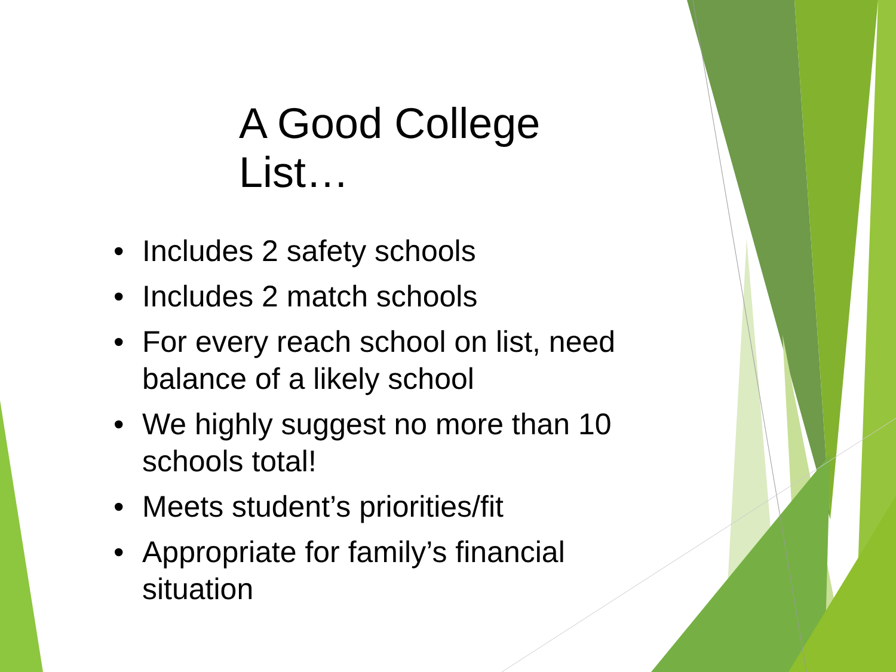A Good College List…
• Includes 2 safety schools
• Includes 2 match schools
• For every reach school on list, need balance of a likely school
• We highly suggest no more than 10 schools total!
• Meets student’s priorities/fit
• Appropriate for family’s financial situation